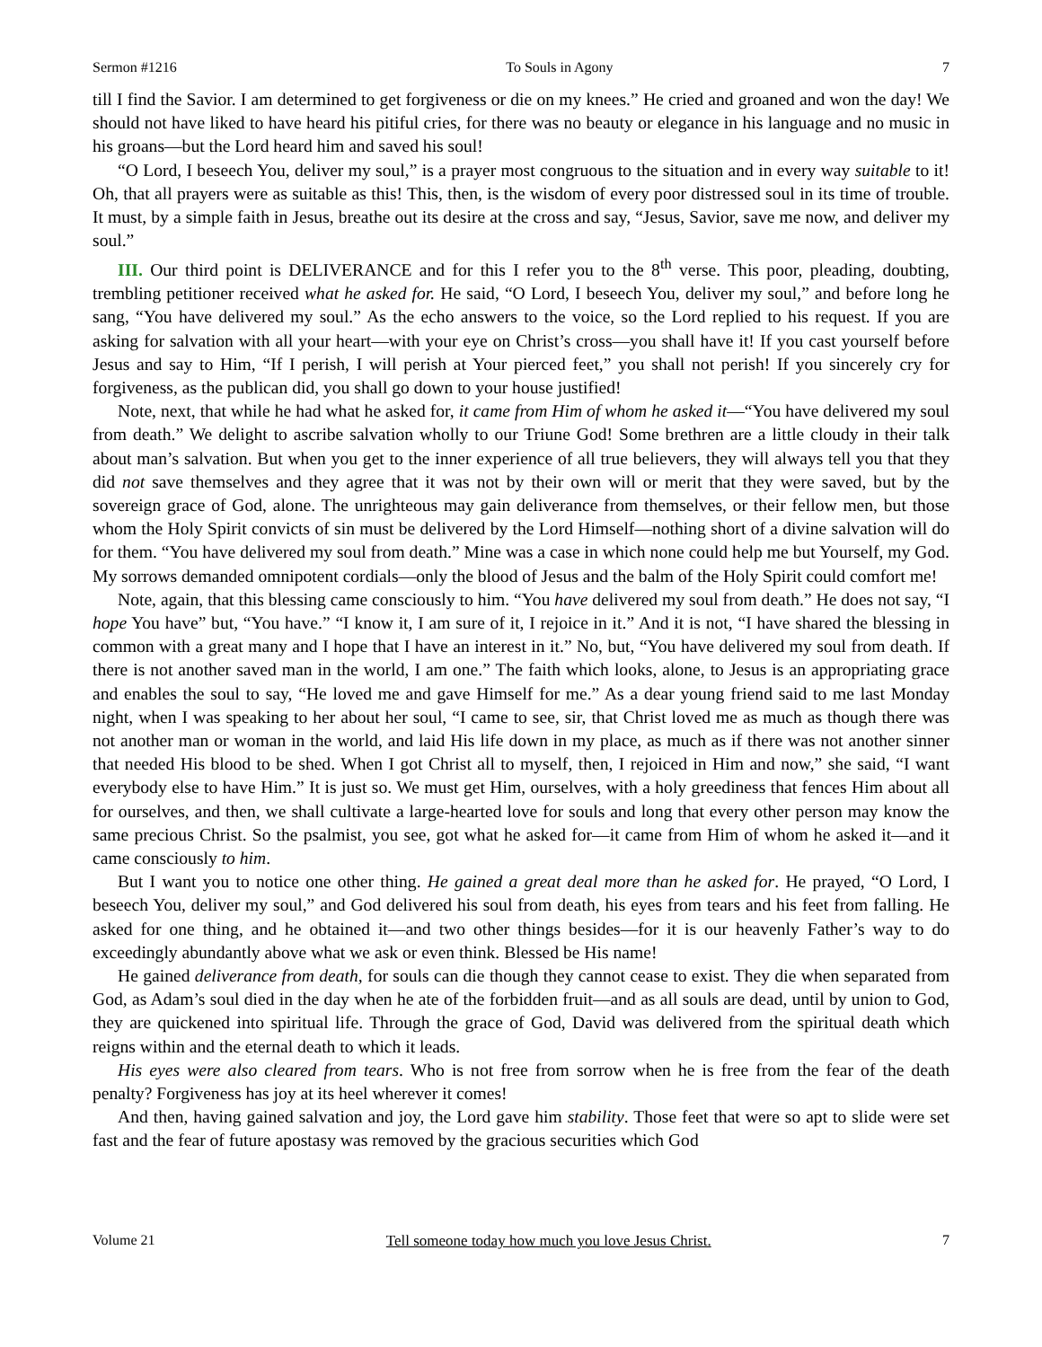Sermon #1216 To Souls in Agony 7
till I find the Savior. I am determined to get forgiveness or die on my knees.” He cried and groaned and won the day! We should not have liked to have heard his pitiful cries, for there was no beauty or elegance in his language and no music in his groans—but the Lord heard him and saved his soul!
“O Lord, I beseech You, deliver my soul,” is a prayer most congruous to the situation and in every way suitable to it! Oh, that all prayers were as suitable as this! This, then, is the wisdom of every poor distressed soul in its time of trouble. It must, by a simple faith in Jesus, breathe out its desire at the cross and say, “Jesus, Savior, save me now, and deliver my soul.”
III. Our third point is DELIVERANCE and for this I refer you to the 8<sup>th</sup> verse. This poor, pleading, doubting, trembling petitioner received what he asked for. He said, “O Lord, I beseech You, deliver my soul,” and before long he sang, “You have delivered my soul.” As the echo answers to the voice, so the Lord replied to his request. If you are asking for salvation with all your heart—with your eye on Christ’s cross—you shall have it! If you cast yourself before Jesus and say to Him, “If I perish, I will perish at Your pierced feet,” you shall not perish! If you sincerely cry for forgiveness, as the publican did, you shall go down to your house justified!
Note, next, that while he had what he asked for, it came from Him of whom he asked it—“You have delivered my soul from death.” We delight to ascribe salvation wholly to our Triune God! Some brethren are a little cloudy in their talk about man’s salvation. But when you get to the inner experience of all true believers, they will always tell you that they did not save themselves and they agree that it was not by their own will or merit that they were saved, but by the sovereign grace of God, alone. The unrighteous may gain deliverance from themselves, or their fellow men, but those whom the Holy Spirit convicts of sin must be delivered by the Lord Himself—nothing short of a divine salvation will do for them. “You have delivered my soul from death.” Mine was a case in which none could help me but Yourself, my God. My sorrows demanded omnipotent cordials—only the blood of Jesus and the balm of the Holy Spirit could comfort me!
Note, again, that this blessing came consciously to him. “You have delivered my soul from death.” He does not say, “I hope You have” but, “You have.” “I know it, I am sure of it, I rejoice in it.” And it is not, “I have shared the blessing in common with a great many and I hope that I have an interest in it.” No, but, “You have delivered my soul from death. If there is not another saved man in the world, I am one.” The faith which looks, alone, to Jesus is an appropriating grace and enables the soul to say, “He loved me and gave Himself for me.” As a dear young friend said to me last Monday night, when I was speaking to her about her soul, “I came to see, sir, that Christ loved me as much as though there was not another man or woman in the world, and laid His life down in my place, as much as if there was not another sinner that needed His blood to be shed. When I got Christ all to myself, then, I rejoiced in Him and now,” she said, “I want everybody else to have Him.” It is just so. We must get Him, ourselves, with a holy greediness that fences Him about all for ourselves, and then, we shall cultivate a large-hearted love for souls and long that every other person may know the same precious Christ. So the psalmist, you see, got what he asked for—it came from Him of whom he asked it—and it came consciously to him.
But I want you to notice one other thing. He gained a great deal more than he asked for. He prayed, “O Lord, I beseech You, deliver my soul,” and God delivered his soul from death, his eyes from tears and his feet from falling. He asked for one thing, and he obtained it—and two other things besides—for it is our heavenly Father’s way to do exceedingly abundantly above what we ask or even think. Blessed be His name!
He gained deliverance from death, for souls can die though they cannot cease to exist. They die when separated from God, as Adam’s soul died in the day when he ate of the forbidden fruit—and as all souls are dead, until by union to God, they are quickened into spiritual life. Through the grace of God, David was delivered from the spiritual death which reigns within and the eternal death to which it leads.
His eyes were also cleared from tears. Who is not free from sorrow when he is free from the fear of the death penalty? Forgiveness has joy at its heel wherever it comes!
And then, having gained salvation and joy, the Lord gave him stability. Those feet that were so apt to slide were set fast and the fear of future apostasy was removed by the gracious securities which God
Volume 21 Tell someone today how much you love Jesus Christ. 7